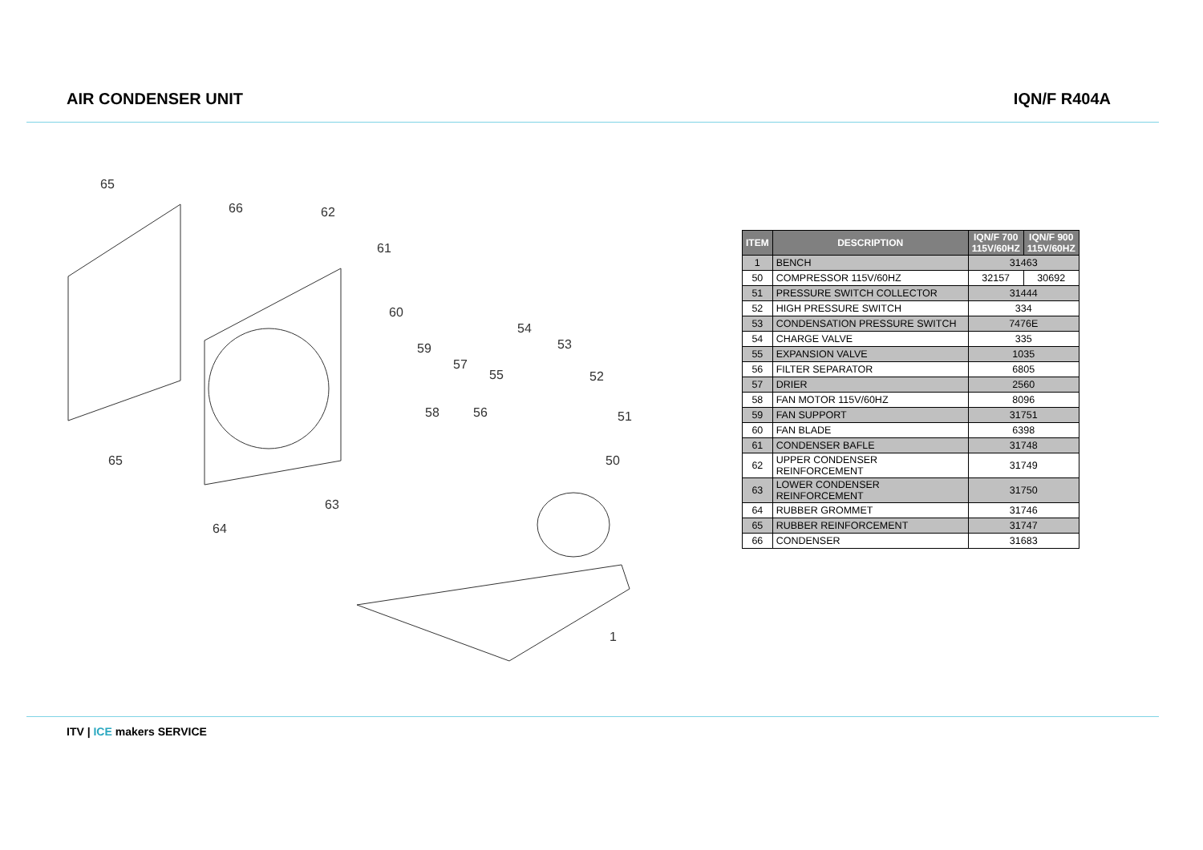AIR CONDENSER UNIT IQN/F R404A
65
66
62
61
60
59
57
55
54
53
52
51
50
58
56
63
64
65
1
| ITEM | DESCRIPTION | IQN/F 700 115V/60HZ | IQN/F 900 115V/60HZ |
| --- | --- | --- | --- |
| 1 | BENCH | 31463 | |
| 50 | COMPRESSOR 115V/60HZ | 32157 | 30692 |
| 51 | PRESSURE SWITCH COLLECTOR | 31444 | |
| 52 | HIGH PRESSURE SWITCH | 334 | |
| 53 | CONDENSATION PRESSURE SWITCH | 7476E | |
| 54 | CHARGE VALVE | 335 | |
| 55 | EXPANSION VALVE | 1035 | |
| 56 | FILTER SEPARATOR | 6805 | |
| 57 | DRIER | 2560 | |
| 58 | FAN MOTOR 115V/60HZ | 8096 | |
| 59 | FAN SUPPORT | 31751 | |
| 60 | FAN BLADE | 6398 | |
| 61 | CONDENSER BAFLE | 31748 | |
| 62 | UPPER CONDENSER REINFORCEMENT | 31749 | |
| 63 | LOWER CONDENSER REINFORCEMENT | 31750 | |
| 64 | RUBBER GROMMET | 31746 | |
| 65 | RUBBER REINFORCEMENT | 31747 | |
| 66 | CONDENSER | 31683 | |
ITV | ICE makers SERVICE